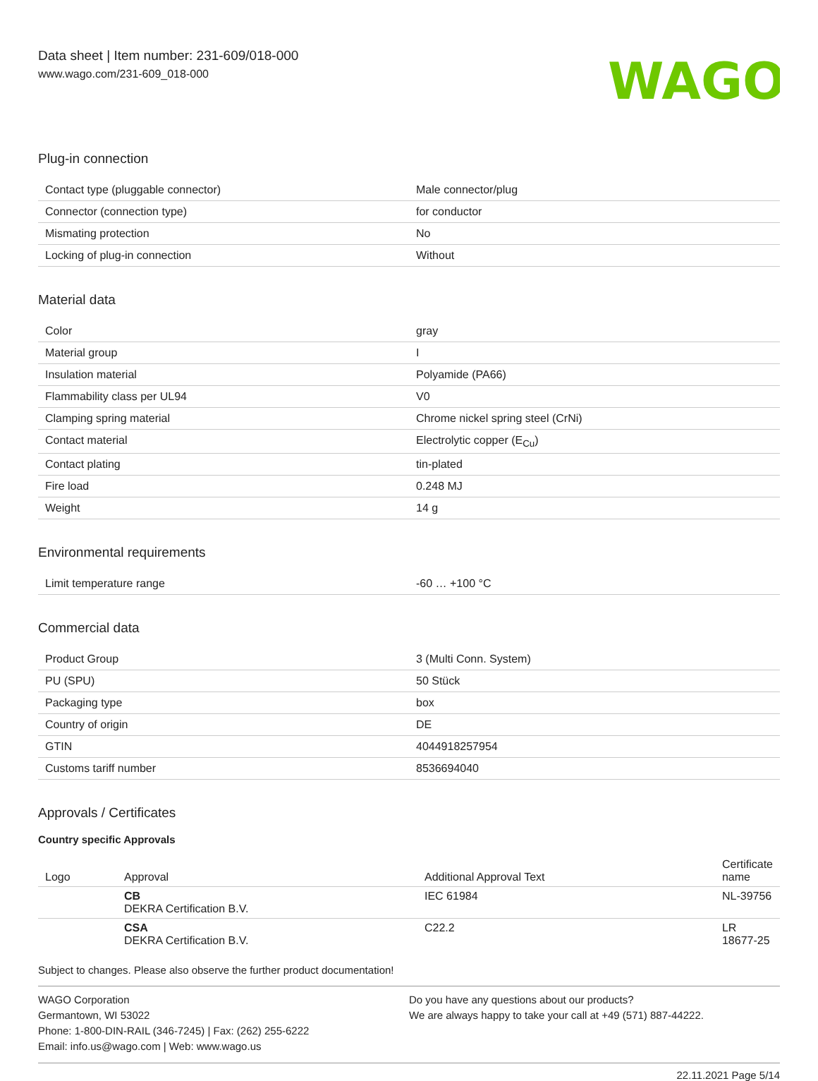Data sheet | Item number: 231-609/018-000
www.wago.com/231-609_018-000
WAGO
Plug-in connection
| Contact type (pluggable connector) | Male connector/plug |
| Connector (connection type) | for conductor |
| Mismating protection | No |
| Locking of plug-in connection | Without |
Material data
| Color | gray |
| Material group | I |
| Insulation material | Polyamide (PA66) |
| Flammability class per UL94 | V0 |
| Clamping spring material | Chrome nickel spring steel (CrNi) |
| Contact material | Electrolytic copper (E<sub>Cu</sub>) |
| Contact plating | tin-plated |
| Fire load | 0.248 MJ |
| Weight | 14 g |
Environmental requirements
| Limit temperature range | -60 … +100 °C |
Commercial data
| Product Group | 3 (Multi Conn. System) |
| PU (SPU) | 50 Stück |
| Packaging type | box |
| Country of origin | DE |
| GTIN | 4044918257954 |
| Customs tariff number | 8536694040 |
Approvals / Certificates
Country specific Approvals
| Logo | Approval | Additional Approval Text | Certificate name |
| --- | --- | --- | --- |
| | CB DEKRA Certification B.V. | IEC 61984 | NL-39756 |
| | CSA DEKRA Certification B.V. | C22.2 | LR 18677-25 |
Subject to changes. Please also observe the further product documentation!
WAGO Corporation
Germantown, WI 53022
Phone: 1-800-DIN-RAIL (346-7245) | Fax: (262) 255-6222
Email: info.us@wago.com | Web: www.wago.us
Do you have any questions about our products?
We are always happy to take your call at +49 (571) 887-44222.
22.11.2021 Page 5/14